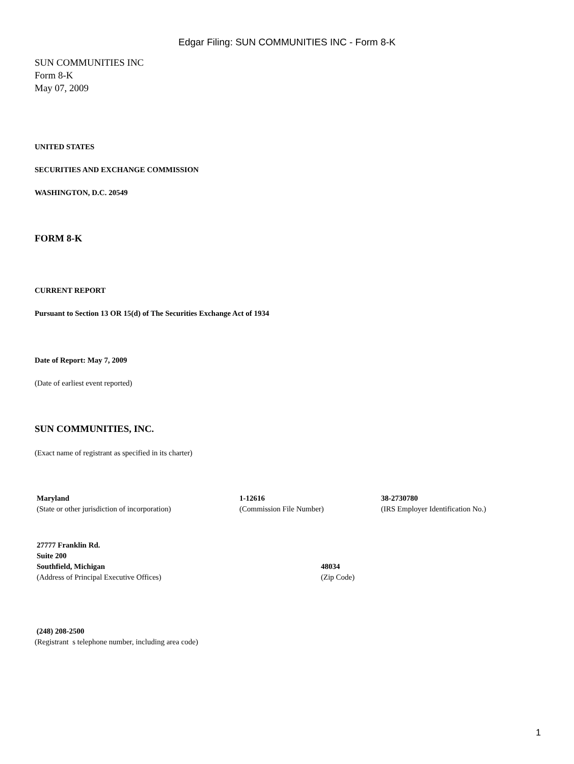Edgar Filing: SUN COMMUNITIES INC - Form 8-K
SUN COMMUNITIES INC
Form 8-K
May 07, 2009
UNITED STATES
SECURITIES AND EXCHANGE COMMISSION
WASHINGTON, D.C. 20549
FORM 8-K
CURRENT REPORT
Pursuant to Section 13 OR 15(d) of The Securities Exchange Act of 1934
Date of Report: May 7, 2009
(Date of earliest event reported)
SUN COMMUNITIES, INC.
(Exact name of registrant as specified in its charter)
| Maryland (State or other jurisdiction of incorporation) | 1-12616 (Commission File Number) | 38-2730780 (IRS Employer Identification No.) |
| 27777 Franklin Rd. Suite 200 Southfield, Michigan (Address of Principal Executive Offices) | 48034 (Zip Code) |
(248) 208-2500
(Registrant s telephone number, including area code)
1